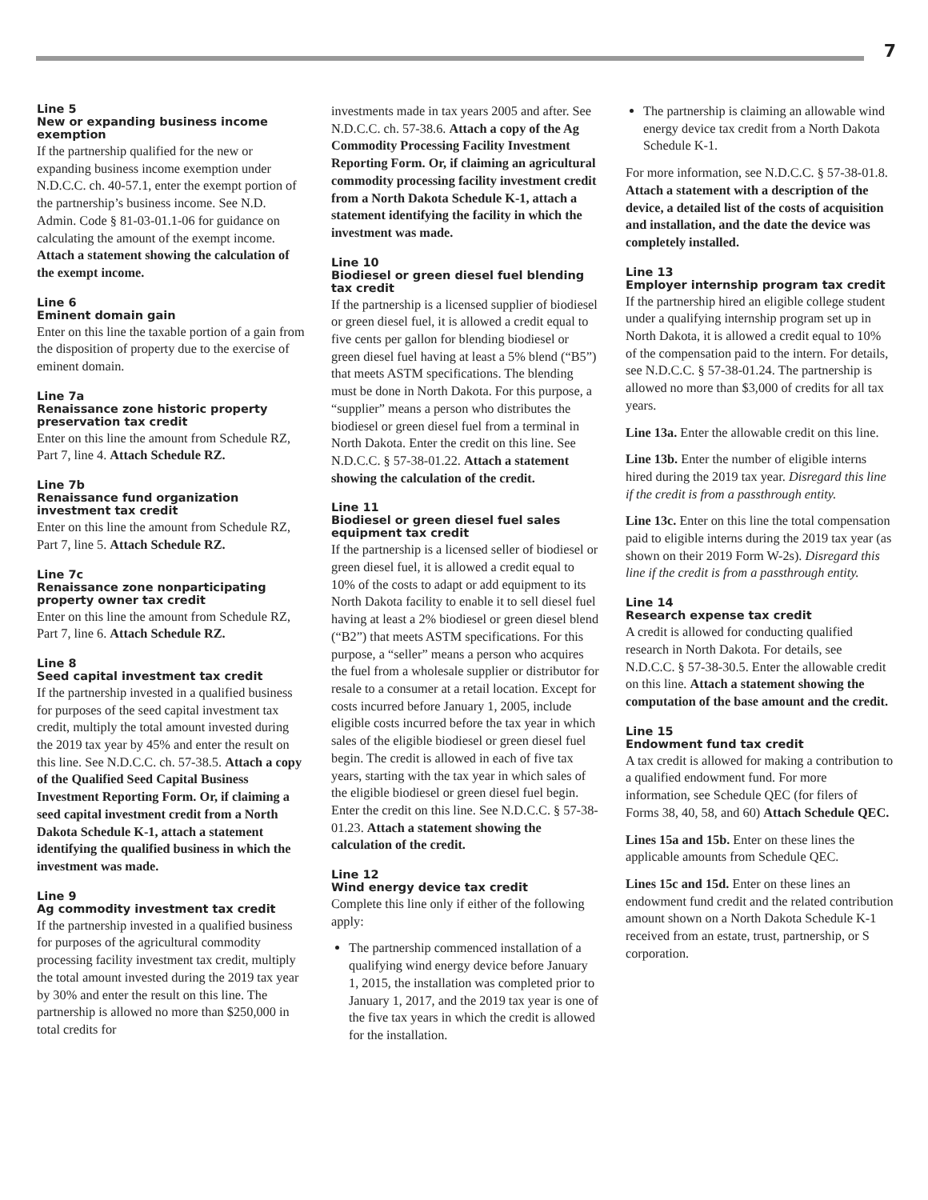7
Line 5
New or expanding business income exemption
If the partnership qualified for the new or expanding business income exemption under N.D.C.C. ch. 40-57.1, enter the exempt portion of the partnership’s business income. See N.D. Admin. Code § 81-03-01.1-06 for guidance on calculating the amount of the exempt income. Attach a statement showing the calculation of the exempt income.
Line 6
Eminent domain gain
Enter on this line the taxable portion of a gain from the disposition of property due to the exercise of eminent domain.
Line 7a
Renaissance zone historic property preservation tax credit
Enter on this line the amount from Schedule RZ, Part 7, line 4. Attach Schedule RZ.
Line 7b
Renaissance fund organization investment tax credit
Enter on this line the amount from Schedule RZ, Part 7, line 5. Attach Schedule RZ.
Line 7c
Renaissance zone nonparticipating property owner tax credit
Enter on this line the amount from Schedule RZ, Part 7, line 6. Attach Schedule RZ.
Line 8
Seed capital investment tax credit
If the partnership invested in a qualified business for purposes of the seed capital investment tax credit, multiply the total amount invested during the 2019 tax year by 45% and enter the result on this line. See N.D.C.C. ch. 57-38.5. Attach a copy of the Qualified Seed Capital Business Investment Reporting Form. Or, if claiming a seed capital investment credit from a North Dakota Schedule K-1, attach a statement identifying the qualified business in which the investment was made.
Line 9
Ag commodity investment tax credit
If the partnership invested in a qualified business for purposes of the agricultural commodity processing facility investment tax credit, multiply the total amount invested during the 2019 tax year by 30% and enter the result on this line. The partnership is allowed no more than $250,000 in total credits for
investments made in tax years 2005 and after. See N.D.C.C. ch. 57-38.6. Attach a copy of the Ag Commodity Processing Facility Investment Reporting Form. Or, if claiming an agricultural commodity processing facility investment credit from a North Dakota Schedule K-1, attach a statement identifying the facility in which the investment was made.
Line 10
Biodiesel or green diesel fuel blending tax credit
If the partnership is a licensed supplier of biodiesel or green diesel fuel, it is allowed a credit equal to five cents per gallon for blending biodiesel or green diesel fuel having at least a 5% blend (“B5”) that meets ASTM specifications. The blending must be done in North Dakota. For this purpose, a “supplier” means a person who distributes the biodiesel or green diesel fuel from a terminal in North Dakota. Enter the credit on this line. See N.D.C.C. § 57-38-01.22. Attach a statement showing the calculation of the credit.
Line 11
Biodiesel or green diesel fuel sales equipment tax credit
If the partnership is a licensed seller of biodiesel or green diesel fuel, it is allowed a credit equal to 10% of the costs to adapt or add equipment to its North Dakota facility to enable it to sell diesel fuel having at least a 2% biodiesel or green diesel blend (“B2”) that meets ASTM specifications. For this purpose, a “seller” means a person who acquires the fuel from a wholesale supplier or distributor for resale to a consumer at a retail location. Except for costs incurred before January 1, 2005, include eligible costs incurred before the tax year in which sales of the eligible biodiesel or green diesel fuel begin. The credit is allowed in each of five tax years, starting with the tax year in which sales of the eligible biodiesel or green diesel fuel begin. Enter the credit on this line. See N.D.C.C. § 57-38-01.23. Attach a statement showing the calculation of the credit.
Line 12
Wind energy device tax credit
Complete this line only if either of the following apply:
The partnership commenced installation of a qualifying wind energy device before January 1, 2015, the installation was completed prior to January 1, 2017, and the 2019 tax year is one of the five tax years in which the credit is allowed for the installation.
The partnership is claiming an allowable wind energy device tax credit from a North Dakota Schedule K-1.
For more information, see N.D.C.C. § 57-38-01.8. Attach a statement with a description of the device, a detailed list of the costs of acquisition and installation, and the date the device was completely installed.
Line 13
Employer internship program tax credit
If the partnership hired an eligible college student under a qualifying internship program set up in North Dakota, it is allowed a credit equal to 10% of the compensation paid to the intern. For details, see N.D.C.C. § 57-38-01.24. The partnership is allowed no more than $3,000 of credits for all tax years.
Line 13a. Enter the allowable credit on this line.
Line 13b. Enter the number of eligible interns hired during the 2019 tax year. Disregard this line if the credit is from a passthrough entity.
Line 13c. Enter on this line the total compensation paid to eligible interns during the 2019 tax year (as shown on their 2019 Form W-2s). Disregard this line if the credit is from a passthrough entity.
Line 14
Research expense tax credit
A credit is allowed for conducting qualified research in North Dakota. For details, see N.D.C.C. § 57-38-30.5. Enter the allowable credit on this line. Attach a statement showing the computation of the base amount and the credit.
Line 15
Endowment fund tax credit
A tax credit is allowed for making a contribution to a qualified endowment fund. For more information, see Schedule QEC (for filers of Forms 38, 40, 58, and 60) Attach Schedule QEC.
Lines 15a and 15b. Enter on these lines the applicable amounts from Schedule QEC.
Lines 15c and 15d. Enter on these lines an endowment fund credit and the related contribution amount shown on a North Dakota Schedule K-1 received from an estate, trust, partnership, or S corporation.